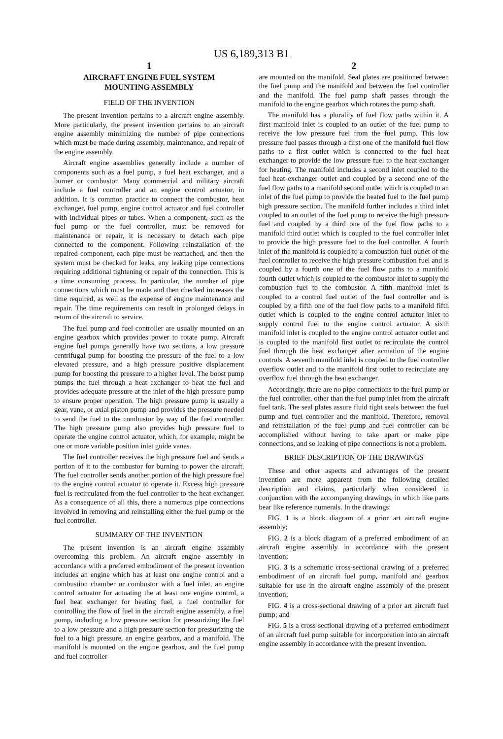US 6,189,313 B1
1
AIRCRAFT ENGINE FUEL SYSTEM
MOUNTING ASSEMBLY
FIELD OF THE INVENTION
The present invention pertains to a aircraft engine assembly. More particularly, the present invention pertains to an aircraft engine assembly minimizing the number of pipe connections which must be made during assembly, maintenance, and repair of the engine assembly.
Aircraft engine assemblies generally include a number of components such as a fuel pump, a fuel heat exchanger, and a burner or combustor. Many commercial and military aircraft include a fuel controller and an engine control actuator, in addition. It is common practice to connect the combustor, heat exchanger, fuel pump, engine control actuator and fuel controller with individual pipes or tubes. When a component, such as the fuel pump or the fuel controller, must be removed for maintenance or repair, it is necessary to detach each pipe connected to the component. Following reinstallation of the repaired component, each pipe must be reattached, and then the system must be checked for leaks, any leaking pipe connections requiring additional tightening or repair of the connection. This is a time consuming process. In particular, the number of pipe connections which must be made and then checked increases the time required, as well as the expense of engine maintenance and repair. The time requirements can result in prolonged delays in return of the aircraft to service.
The fuel pump and fuel controller are usually mounted on an engine gearbox which provides power to rotate pump. Aircraft engine fuel pumps generally have two sections, a low pressure centrifugal pump for boosting the pressure of the fuel to a low elevated pressure, and a high pressure positive displacement pump for boosting the pressure to a higher level. The boost pump pumps the fuel through a heat exchanger to heat the fuel and provides adequate pressure at the inlet of the high pressure pump to ensure proper operation. The high pressure pump is usually a gear, vane, or axial piston pump and provides the pressure needed to send the fuel to the combustor by way of the fuel controller. The high pressure pump also provides high pressure fuel to operate the engine control actuator, which, for example, might be one or more variable position inlet guide vanes.
The fuel controller receives the high pressure fuel and sends a portion of it to the combustor for burning to power the aircraft. The fuel controller sends another portion of the high pressure fuel to the engine control actuator to operate it. Excess high pressure fuel is recirculated from the fuel controller to the heat exchanger. As a consequence of all this, there a numerous pipe connections involved in removing and reinstalling either the fuel pump or the fuel controller.
SUMMARY OF THE INVENTION
The present invention is an aircraft engine assembly overcoming this problem. An aircraft engine assembly in accordance with a preferred embodiment of the present invention includes an engine which has at least one engine control and a combustion chamber or combustor with a fuel inlet, an engine control actuator for actuating the at least one engine control, a fuel heat exchanger for heating fuel, a fuel controller for controlling the flow of fuel in the aircraft engine assembly, a fuel pump, including a low pressure section for pressurizing the fuel to a low pressure and a high pressure section for pressurizing the fuel to a high pressure, an engine gearbox, and a manifold. The manifold is mounted on the engine gearbox, and the fuel pump and fuel controller
2
are mounted on the manifold. Seal plates are positioned between the fuel pump and the manifold and between the fuel controller and the manifold. The fuel pump shaft passes through the manifold to the engine gearbox which rotates the pump shaft.
The manifold has a plurality of fuel flow paths within it. A first manifold inlet is coupled to an outlet of the fuel pump to receive the low pressure fuel from the fuel pump. This low pressure fuel passes through a first one of the manifold fuel flow paths to a first outlet which is connected to the fuel heat exchanger to provide the low pressure fuel to the heat exchanger for heating. The manifold includes a second inlet coupled to the fuel heat exchanger outlet and coupled by a second one of the fuel flow paths to a manifold second outlet which is coupled to an inlet of the fuel pump to provide the heated fuel to the fuel pump high pressure section. The manifold further includes a third inlet coupled to an outlet of the fuel pump to receive the high pressure fuel and coupled by a third one of the fuel flow paths to a manifold third outlet which is coupled to the fuel controller inlet to provide the high pressure fuel to the fuel controller. A fourth inlet of the manifold is coupled to a combustion fuel outlet of the fuel controller to receive the high pressure combustion fuel and is coupled by a fourth one of the fuel flow paths to a manifold fourth outlet which is coupled to the combustor inlet to supply the combustion fuel to the combustor. A fifth manifold inlet is coupled to a control fuel outlet of the fuel controller and is coupled by a fifth one of the fuel flow paths to a manifold fifth outlet which is coupled to the engine control actuator inlet to supply control fuel to the engine control actuator. A sixth manifold inlet is coupled to the engine control actuator outlet and is coupled to the manifold first outlet to recirculate the control fuel through the heat exchanger after actuation of the engine controls. A seventh manifold inlet is coupled to the fuel controller overflow outlet and to the manifold first outlet to recirculate any overflow fuel through the heat exchanger.
Accordingly, there are no pipe connections to the fuel pump or the fuel controller, other than the fuel pump inlet from the aircraft fuel tank. The seal plates assure fluid tight seals between the fuel pump and fuel controller and the manifold. Therefore, removal and reinstallation of the fuel pump and fuel controller can be accomplished without having to take apart or make pipe connections, and so leaking of pipe connections is not a problem.
BRIEF DESCRIPTION OF THE DRAWINGS
These and other aspects and advantages of the present invention are more apparent from the following detailed description and claims, particularly when considered in conjunction with the accompanying drawings, in which like parts bear like reference numerals. In the drawings:
FIG. 1 is a block diagram of a prior art aircraft engine assembly;
FIG. 2 is a block diagram of a preferred embodiment of an aircraft engine assembly in accordance with the present invention;
FIG. 3 is a schematic cross-sectional drawing of a preferred embodiment of an aircraft fuel pump, manifold and gearbox suitable for use in the aircraft engine assembly of the present invention;
FIG. 4 is a cross-sectional drawing of a prior art aircraft fuel pump; and
FIG. 5 is a cross-sectional drawing of a preferred embodiment of an aircraft fuel pump suitable for incorporation into an aircraft engine assembly in accordance with the present invention.